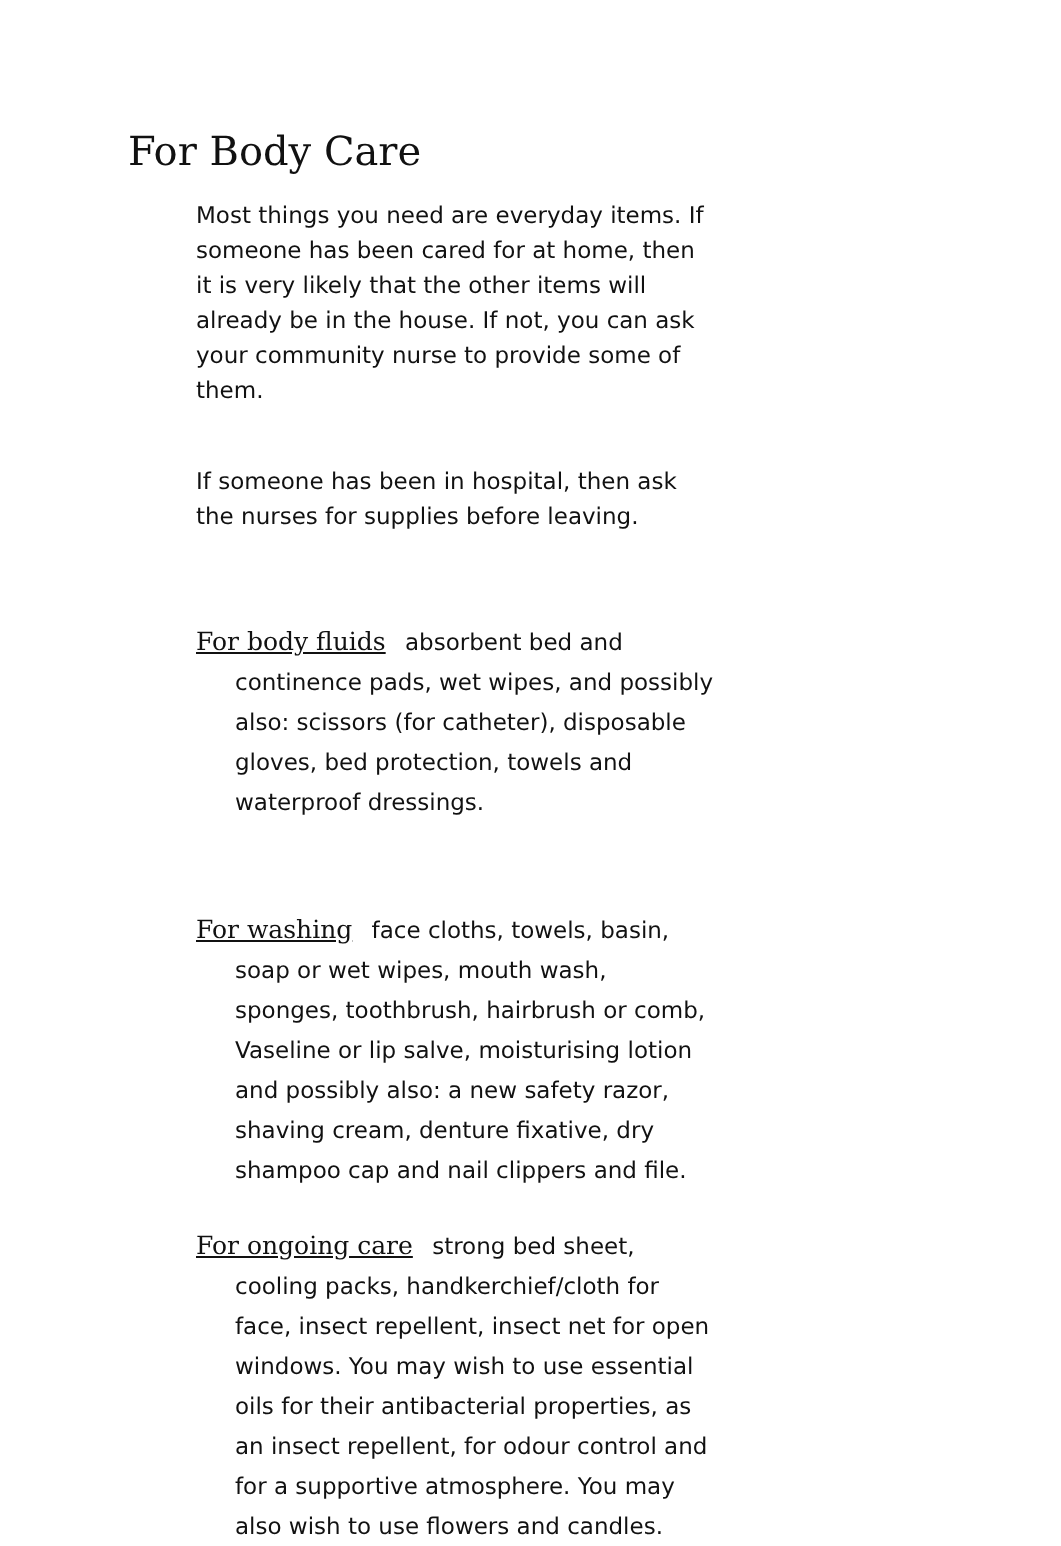For Body Care
Most things you need are everyday items. If someone has been cared for at home, then it is very likely that the other items will already be in the house. If not, you can ask your community nurse to provide some of them.
If someone has been in hospital, then ask the nurses for supplies before leaving.
For body fluids absorbent bed and continence pads, wet wipes, and possibly also: scissors (for catheter), disposable gloves, bed protection, towels and waterproof dressings.
For washing face cloths, towels, basin, soap or wet wipes, mouth wash, sponges, toothbrush, hairbrush or comb, Vaseline or lip salve, moisturising lotion and possibly also: a new safety razor, shaving cream, denture fixative, dry shampoo cap and nail clippers and file.
For ongoing care strong bed sheet, cooling packs, handkerchief/cloth for face, insect repellent, insect net for open windows. You may wish to use essential oils for their antibacterial properties, as an insect repellent, for odour control and for a supportive atmosphere. You may also wish to use flowers and candles.